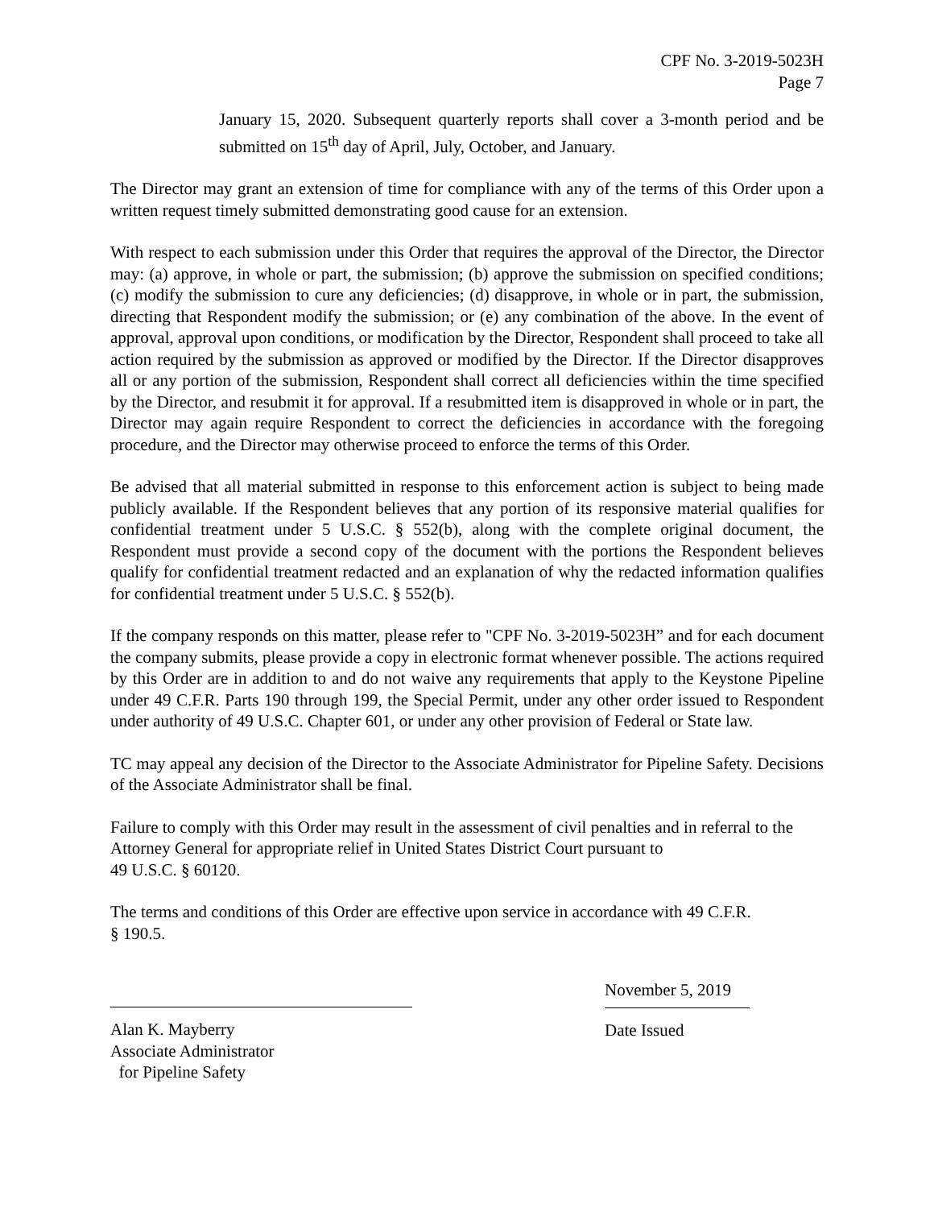CPF No. 3-2019-5023H
Page 7
January 15, 2020. Subsequent quarterly reports shall cover a 3-month period and be submitted on 15<sup>th</sup> day of April, July, October, and January.
The Director may grant an extension of time for compliance with any of the terms of this Order upon a written request timely submitted demonstrating good cause for an extension.
With respect to each submission under this Order that requires the approval of the Director, the Director may: (a) approve, in whole or part, the submission; (b) approve the submission on specified conditions; (c) modify the submission to cure any deficiencies; (d) disapprove, in whole or in part, the submission, directing that Respondent modify the submission; or (e) any combination of the above. In the event of approval, approval upon conditions, or modification by the Director, Respondent shall proceed to take all action required by the submission as approved or modified by the Director. If the Director disapproves all or any portion of the submission, Respondent shall correct all deficiencies within the time specified by the Director, and resubmit it for approval. If a resubmitted item is disapproved in whole or in part, the Director may again require Respondent to correct the deficiencies in accordance with the foregoing procedure, and the Director may otherwise proceed to enforce the terms of this Order.
Be advised that all material submitted in response to this enforcement action is subject to being made publicly available. If the Respondent believes that any portion of its responsive material qualifies for confidential treatment under 5 U.S.C. § 552(b), along with the complete original document, the Respondent must provide a second copy of the document with the portions the Respondent believes qualify for confidential treatment redacted and an explanation of why the redacted information qualifies for confidential treatment under 5 U.S.C. § 552(b).
If the company responds on this matter, please refer to "CPF No. 3-2019-5023H” and for each document the company submits, please provide a copy in electronic format whenever possible. The actions required by this Order are in addition to and do not waive any requirements that apply to the Keystone Pipeline under 49 C.F.R. Parts 190 through 199, the Special Permit, under any other order issued to Respondent under authority of 49 U.S.C. Chapter 601, or under any other provision of Federal or State law.
TC may appeal any decision of the Director to the Associate Administrator for Pipeline Safety. Decisions of the Associate Administrator shall be final.
Failure to comply with this Order may result in the assessment of civil penalties and in referral to the Attorney General for appropriate relief in United States District Court pursuant to
49 U.S.C. § 60120.
The terms and conditions of this Order are effective upon service in accordance with 49 C.F.R.
§ 190.5.
Alan K. Mayberry
Associate Administrator
for Pipeline Safety
November 5, 2019
Date Issued